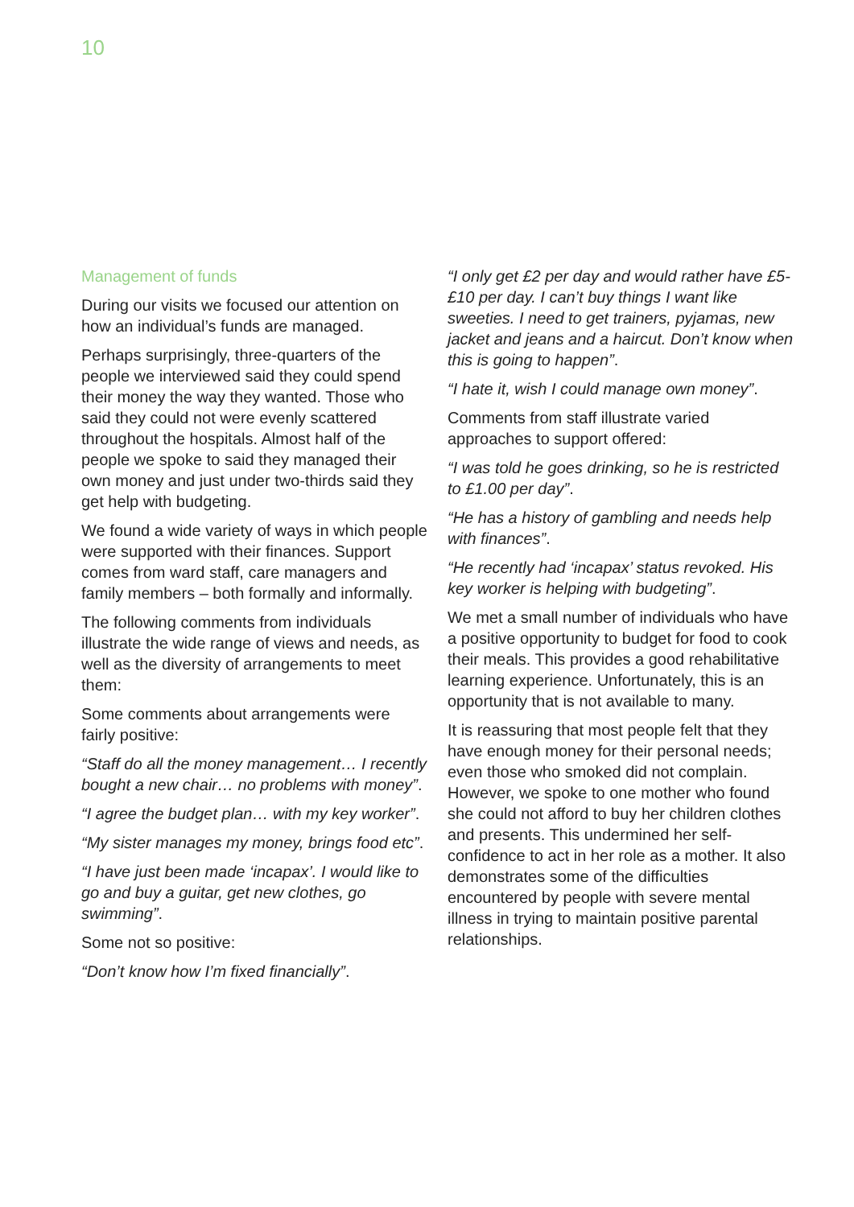10
Management of funds
During our visits we focused our attention on how an individual’s funds are managed.
Perhaps surprisingly, three-quarters of the people we interviewed said they could spend their money the way they wanted. Those who said they could not were evenly scattered throughout the hospitals. Almost half of the people we spoke to said they managed their own money and just under two-thirds said they get help with budgeting.
We found a wide variety of ways in which people were supported with their finances. Support comes from ward staff, care managers and family members – both formally and informally.
The following comments from individuals illustrate the wide range of views and needs, as well as the diversity of arrangements to meet them:
Some comments about arrangements were fairly positive:
“Staff do all the money management… I recently bought a new chair… no problems with money”.
“I agree the budget plan… with my key worker”.
“My sister manages my money, brings food etc”.
“I have just been made ‘incapax’. I would like to go and buy a guitar, get new clothes, go swimming”.
Some not so positive:
“Don’t know how I’m fixed financially”.
“I only get £2 per day and would rather have £5-£10 per day. I can’t buy things I want like sweeties. I need to get trainers, pyjamas, new jacket and jeans and a haircut. Don’t know when this is going to happen”.
“I hate it, wish I could manage own money”.
Comments from staff illustrate varied approaches to support offered:
“I was told he goes drinking, so he is restricted to £1.00 per day”.
“He has a history of gambling and needs help with finances”.
“He recently had ‘incapax’ status revoked. His key worker is helping with budgeting”.
We met a small number of individuals who have a positive opportunity to budget for food to cook their meals. This provides a good rehabilitative learning experience. Unfortunately, this is an opportunity that is not available to many.
It is reassuring that most people felt that they have enough money for their personal needs; even those who smoked did not complain. However, we spoke to one mother who found she could not afford to buy her children clothes and presents. This undermined her self-confidence to act in her role as a mother. It also demonstrates some of the difficulties encountered by people with severe mental illness in trying to maintain positive parental relationships.